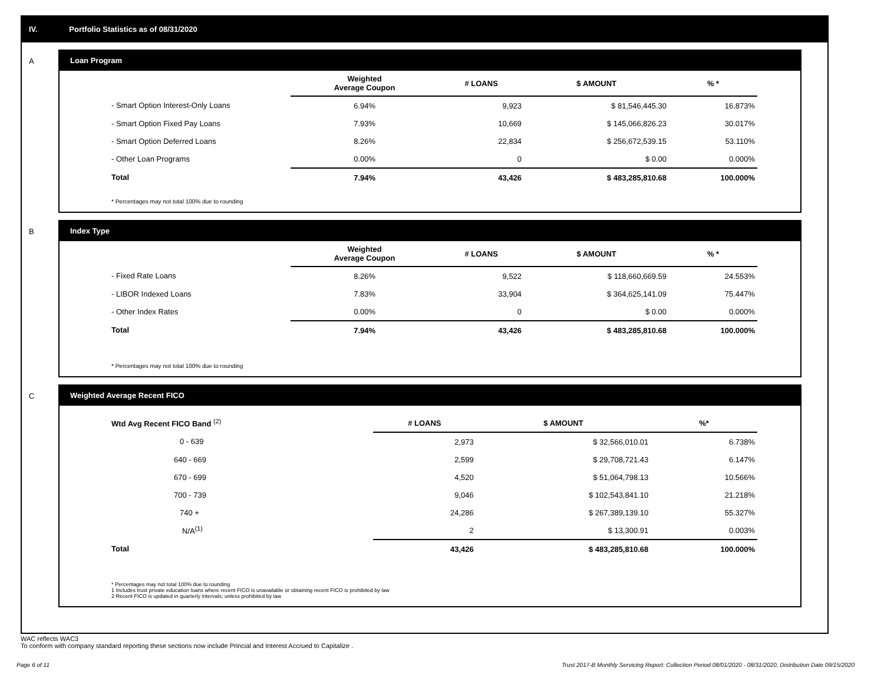IV. Portfolio Statistics as of 08/31/2020
A
Loan Program
| | Weighted Average Coupon | # LOANS | $ AMOUNT | % * |
| --- | --- | --- | --- | --- |
| - Smart Option Interest-Only Loans | 6.94% | 9,923 | $ 81,546,445.30 | 16.873% |
| - Smart Option Fixed Pay Loans | 7.93% | 10,669 | $ 145,066,826.23 | 30.017% |
| - Smart Option Deferred Loans | 8.26% | 22,834 | $ 256,672,539.15 | 53.110% |
| - Other Loan Programs | 0.00% | 0 | $ 0.00 | 0.000% |
| Total | 7.94% | 43,426 | $ 483,285,810.68 | 100.000% |
* Percentages may not total 100% due to rounding
B
Index Type
| | Weighted Average Coupon | # LOANS | $ AMOUNT | % * |
| --- | --- | --- | --- | --- |
| - Fixed Rate Loans | 8.26% | 9,522 | $ 118,660,669.59 | 24.553% |
| - LIBOR Indexed Loans | 7.83% | 33,904 | $ 364,625,141.09 | 75.447% |
| - Other Index Rates | 0.00% | 0 | $ 0.00 | 0.000% |
| Total | 7.94% | 43,426 | $ 483,285,810.68 | 100.000% |
* Percentages may not total 100% due to rounding
C
Weighted Average Recent FICO
| Wtd Avg Recent FICO Band <sup>(2)</sup> | # LOANS | $ AMOUNT | %* |
| --- | --- | --- | --- |
| 0 - 639 | 2,973 | $ 32,566,010.01 | 6.738% |
| 640 - 669 | 2,599 | $ 29,708,721.43 | 6.147% |
| 670 - 699 | 4,520 | $ 51,064,798.13 | 10.566% |
| 700 - 739 | 9,046 | $ 102,543,841.10 | 21.218% |
| 740 + | 24,286 | $ 267,389,139.10 | 55.327% |
| N/A<sup>(1)</sup> | 2 | $ 13,300.91 | 0.003% |
| Total | 43,426 | $ 483,285,810.68 | 100.000% |
* Percentages may not total 100% due to rounding
1 Includes trust private education loans where recent FICO is unavailable or obtaining recent FICO is prohibited by law
2 Recent FICO is updated in quarterly intervals; unless prohibited by law
WAC reflects WAC3
To conform with company standard reporting these sections now include Princial and Interest Accrued to Capitalize .
Page 6 of 11
Trust 2017-B Monthly Servicing Report: Collection Period 08/01/2020 - 08/31/2020, Distribution Date 09/15/2020